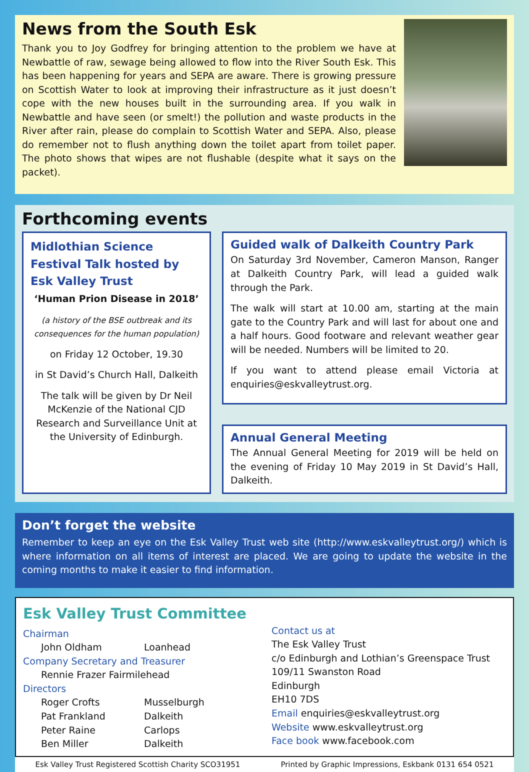News from the South Esk
Thank you to Joy Godfrey for bringing attention to the problem we have at Newbattle of raw, sewage being allowed to flow into the River South Esk. This has been happening for years and SEPA are aware. There is growing pressure on Scottish Water to look at improving their infrastructure as it just doesn’t cope with the new houses built in the surrounding area. If you walk in Newbattle and have seen (or smelt!) the pollution and waste products in the River after rain, please do complain to Scottish Water and SEPA. Also, please do remember not to flush anything down the toilet apart from toilet paper. The photo shows that wipes are not flushable (despite what it says on the packet).
Forthcoming events
Midlothian Science Festival Talk hosted by Esk Valley Trust
‘Human Prion Disease in 2018’
(a history of the BSE outbreak and its consequences for the human population)
on Friday 12 October, 19.30
in St David’s Church Hall, Dalkeith
The talk will be given by Dr Neil McKenzie of the National CJD Research and Surveillance Unit at the University of Edinburgh.
Guided walk of Dalkeith Country Park
On Saturday 3rd November, Cameron Manson, Ranger at Dalkeith Country Park, will lead a guided walk through the Park.
The walk will start at 10.00 am, starting at the main gate to the Country Park and will last for about one and a half hours. Good footware and relevant weather gear will be needed. Numbers will be limited to 20.
If you want to attend please email Victoria at enquiries@eskvalleytrust.org.
Annual General Meeting
The Annual General Meeting for 2019 will be held on the evening of Friday 10 May 2019 in St David’s Hall, Dalkeith.
Don’t forget the website
Remember to keep an eye on the Esk Valley Trust web site (http://www.eskvalleytrust.org/) which is where information on all items of interest are placed. We are going to update the website in the coming months to make it easier to find information.
Esk Valley Trust Committee
Chairman
John Oldham Loanhead
Company Secretary and Treasurer
Rennie Frazer Fairmilehead
Directors
Roger Crofts Musselburgh
Pat Frankland Dalkeith
Peter Raine Carlops
Ben Miller Dalkeith
Contact us at
The Esk Valley Trust
c/o Edinburgh and Lothian’s Greenspace Trust
109/11 Swanston Road
Edinburgh
EH10 7DS
Email enquiries@eskvalleytrust.org
Website www.eskvalleytrust.org
Face book www.facebook.com
Esk Valley Trust Registered Scottish Charity SCO31951 Printed by Graphic Impressions, Eskbank 0131 654 0521